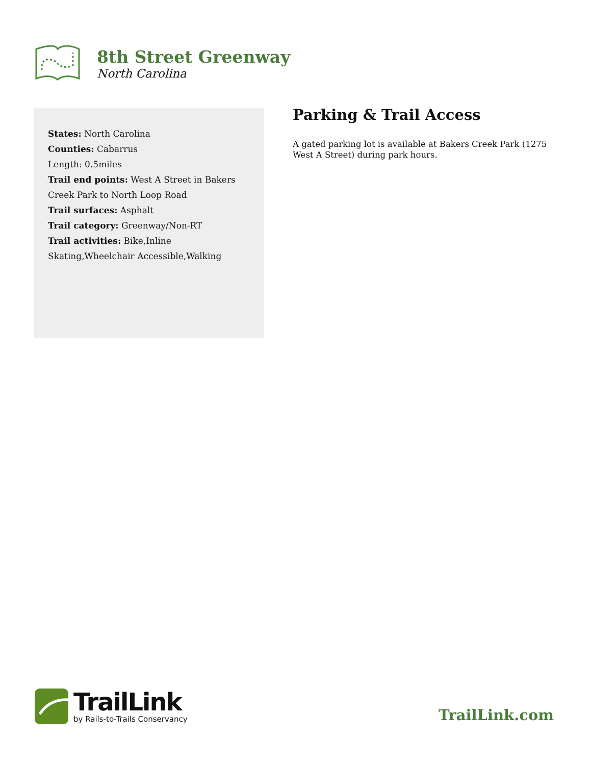8th Street Greenway
North Carolina
States: North Carolina
Counties: Cabarrus
Length: 0.5miles
Trail end points: West A Street in Bakers Creek Park to North Loop Road
Trail surfaces: Asphalt
Trail category: Greenway/Non-RT
Trail activities: Bike,Inline Skating,Wheelchair Accessible,Walking
Parking & Trail Access
A gated parking lot is available at Bakers Creek Park (1275 West A Street) during park hours.
TrailLink
by Rails-to-Trails Conservancy
TrailLink.com